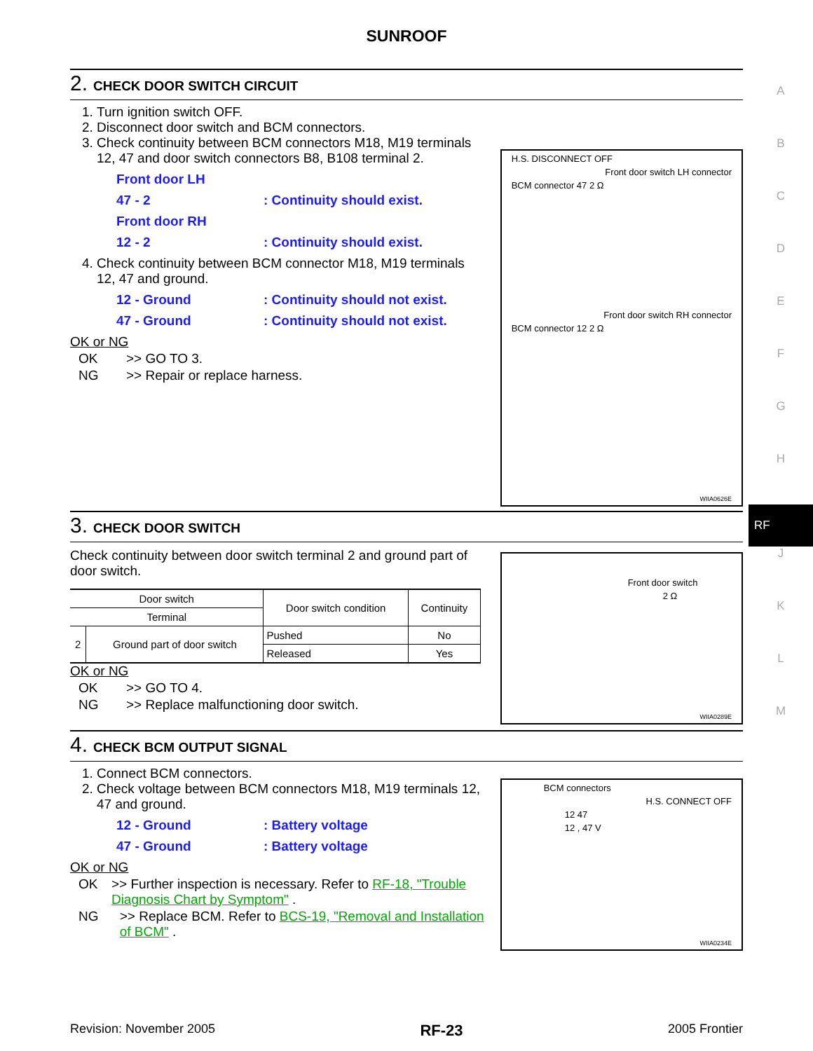SUNROOF
A
B
C
D
E
F
G
H
RF
J
K
L
M
2. CHECK DOOR SWITCH CIRCUIT
1. Turn ignition switch OFF.
2. Disconnect door switch and BCM connectors.
3. Check continuity between BCM connectors M18, M19 terminals 12, 47 and door switch connectors B8, B108 terminal 2.
Front door LH
47 - 2: Continuity should exist.
Front door RH
12 - 2: Continuity should exist.
4. Check continuity between BCM connector M18, M19 terminals 12, 47 and ground.
12 - Ground: Continuity should not exist.
47 - Ground: Continuity should not exist.
OK or NG
OK >> GO TO 3.
NG >> Repair or replace harness.
H.S. DISCONNECT OFF
Front door switch LH connector
BCM connector 47 2 Ω
Front door switch RH connector
BCM connector 12 2 Ω
WIIA0626E
3. CHECK DOOR SWITCH
Check continuity between door switch terminal 2 and ground part of door switch.
| Door switch | | Door switch condition | Continuity |
| --- | --- | --- | --- |
| Terminal | | | |
| 2 | Ground part of door switch | Pushed | No |
| | | Released | Yes |
OK or NG
OK >> GO TO 4.
NG >> Replace malfunctioning door switch.
Front door switch
2 Ω
WIIA0289E
4. CHECK BCM OUTPUT SIGNAL
1. Connect BCM connectors.
2. Check voltage between BCM connectors M18, M19 terminals 12, 47 and ground.
12 - Ground: Battery voltage
47 - Ground: Battery voltage
OK or NG
OK >> Further inspection is necessary. Refer to RF-18, "Trouble Diagnosis Chart by Symptom" .
NG >> Replace BCM. Refer to BCS-19, "Removal and Installation of BCM" .
BCM connectors
H.S. CONNECT OFF
12 47
12 , 47 V
WIIA0234E
Revision: November 2005 RF-23 2005 Frontier